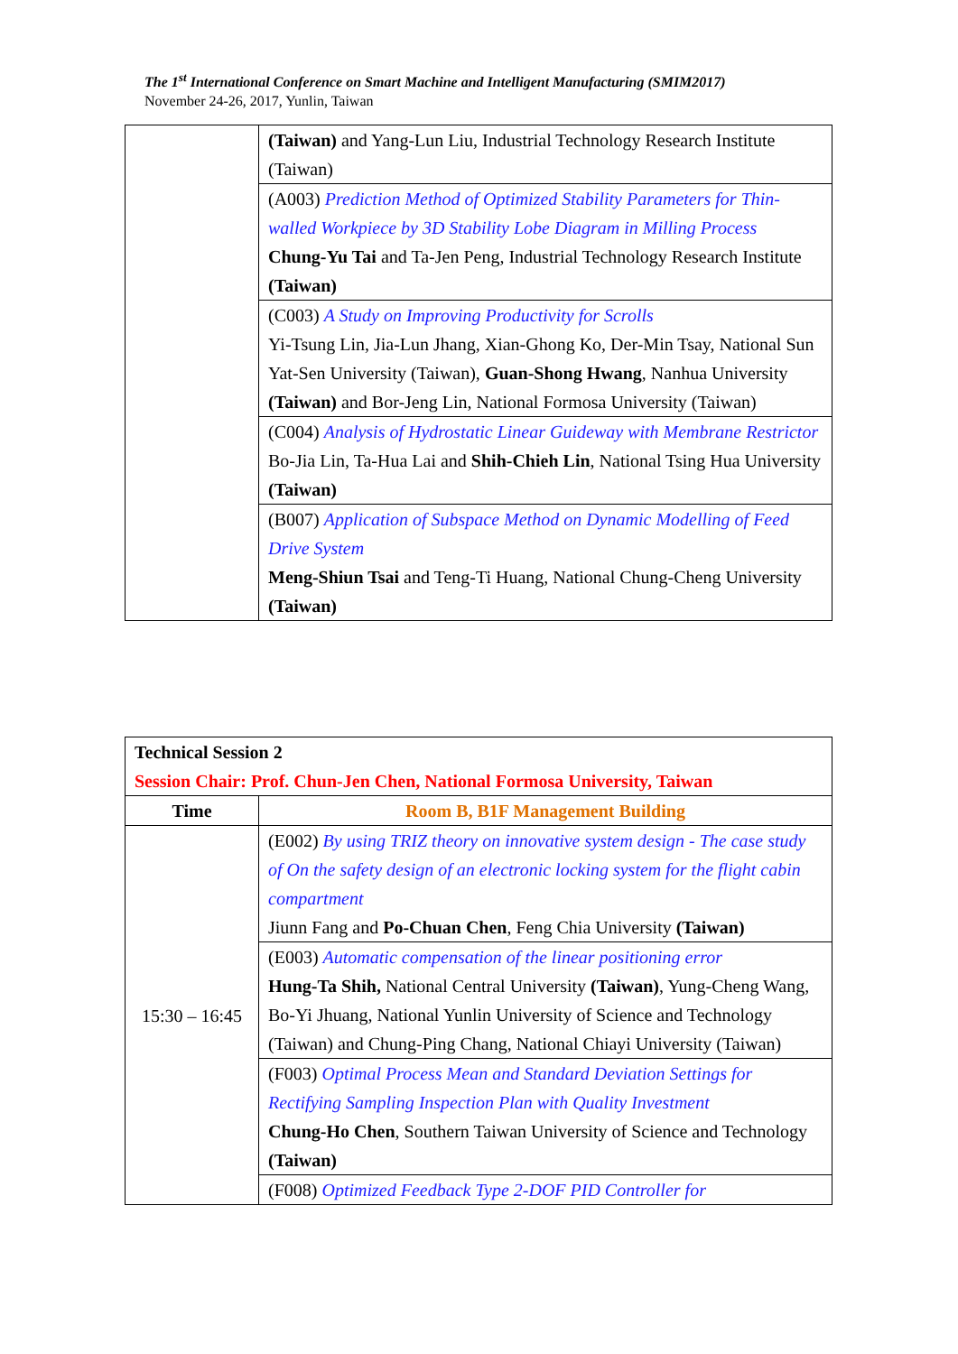The 1<sup>st</sup> International Conference on Smart Machine and Intelligent Manufacturing (SMIM2017)
November 24-26, 2017, Yunlin, Taiwan
| | (Taiwan) and Yang-Lun Liu, Industrial Technology Research Institute (Taiwan) |
| | (A003) Prediction Method of Optimized Stability Parameters for Thin-walled Workpiece by 3D Stability Lobe Diagram in Milling Process Chung-Yu Tai and Ta-Jen Peng, Industrial Technology Research Institute (Taiwan) |
| | (C003) A Study on Improving Productivity for Scrolls Yi-Tsung Lin, Jia-Lun Jhang, Xian-Ghong Ko, Der-Min Tsay, National Sun Yat-Sen University (Taiwan), Guan-Shong Hwang , Nanhua University (Taiwan) and Bor-Jeng Lin, National Formosa University (Taiwan) |
| | (C004) Analysis of Hydrostatic Linear Guideway with Membrane Restrictor Bo-Jia Lin, Ta-Hua Lai and Shih-Chieh Lin , National Tsing Hua University (Taiwan) |
| | (B007) Application of Subspace Method on Dynamic Modelling of Feed Drive System Meng-Shiun Tsai and Teng-Ti Huang, National Chung-Cheng University (Taiwan) |
| Technical Session 2 Session Chair: Prof. Chun-Jen Chen, National Formosa University, Taiwan | |
| Time | Room B, B1F Management Building |
| 15:30 – 16:45 | (E002) By using TRIZ theory on innovative system design - The case study of On the safety design of an electronic locking system for the flight cabin compartment Jiunn Fang and Po-Chuan Chen , Feng Chia University (Taiwan) |
| | (E003) Automatic compensation of the linear positioning error Hung-Ta Shih, National Central University (Taiwan) , Yung-Cheng Wang, Bo-Yi Jhuang, National Yunlin University of Science and Technology (Taiwan) and Chung-Ping Chang, National Chiayi University (Taiwan) |
| | (F003) Optimal Process Mean and Standard Deviation Settings for Rectifying Sampling Inspection Plan with Quality Investment Chung-Ho Chen , Southern Taiwan University of Science and Technology (Taiwan) |
| | (F008) Optimized Feedback Type 2-DOF PID Controller for |